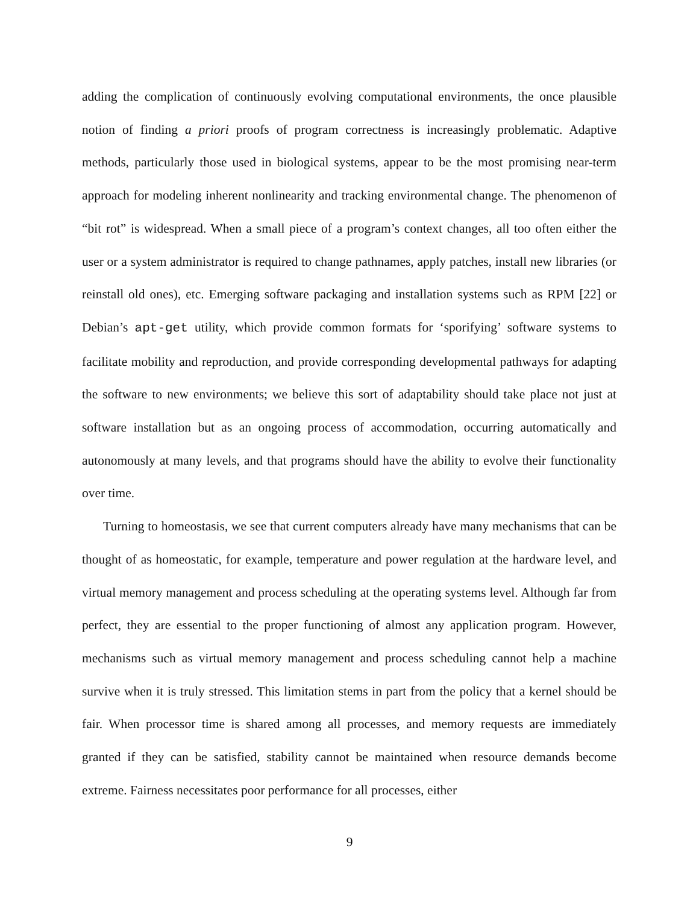adding the complication of continuously evolving computational environments, the once plausible notion of finding a priori proofs of program correctness is increasingly problematic. Adaptive methods, particularly those used in biological systems, appear to be the most promising near-term approach for modeling inherent nonlinearity and tracking environmental change. The phenomenon of “bit rot” is widespread. When a small piece of a program’s context changes, all too often either the user or a system administrator is required to change pathnames, apply patches, install new libraries (or reinstall old ones), etc. Emerging software packaging and installation systems such as RPM [22] or Debian’s apt-get utility, which provide common formats for ‘sporifying’ software systems to facilitate mobility and reproduction, and provide corresponding developmental pathways for adapting the software to new environments; we believe this sort of adaptability should take place not just at software installation but as an ongoing process of accommodation, occurring automatically and autonomously at many levels, and that programs should have the ability to evolve their functionality over time.
Turning to homeostasis, we see that current computers already have many mechanisms that can be thought of as homeostatic, for example, temperature and power regulation at the hardware level, and virtual memory management and process scheduling at the operating systems level. Although far from perfect, they are essential to the proper functioning of almost any application program. However, mechanisms such as virtual memory management and process scheduling cannot help a machine survive when it is truly stressed. This limitation stems in part from the policy that a kernel should be fair. When processor time is shared among all processes, and memory requests are immediately granted if they can be satisfied, stability cannot be maintained when resource demands become extreme. Fairness necessitates poor performance for all processes, either
9